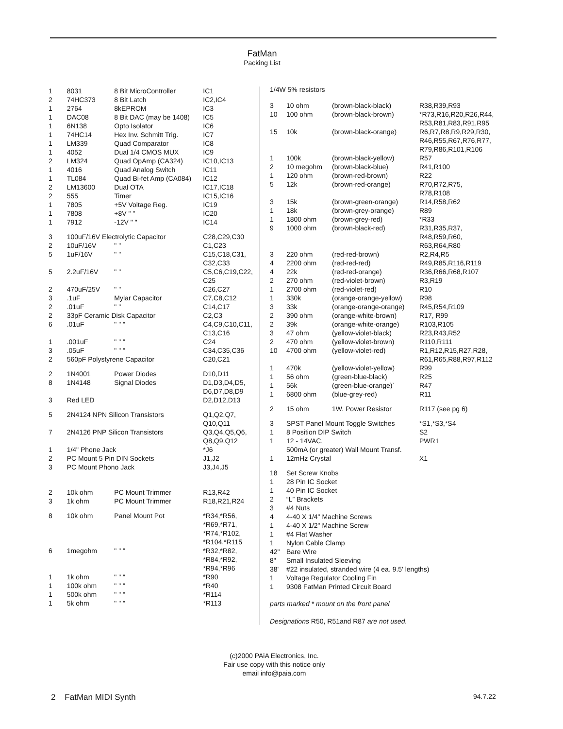FatMan
Packing List
| 1 | 8031 | 8 Bit MicroController | IC1 |
| 2 | 74HC373 | 8 Bit Latch | IC2,IC4 |
| 1 | 2764 | 8kEPROM | IC3 |
| 1 | DAC08 | 8 Bit DAC (may be 1408) | IC5 |
| 1 | 6N138 | Opto Isolator | IC6 |
| 1 | 74HC14 | Hex Inv. Schmitt Trig. | IC7 |
| 1 | LM339 | Quad Comparator | IC8 |
| 1 | 4052 | Dual 1/4 CMOS MUX | IC9 |
| 2 | LM324 | Quad OpAmp (CA324) | IC10,IC13 |
| 1 | 4016 | Quad Analog Switch | IC11 |
| 1 | TL084 | Quad Bi-fet Amp (CA084) | IC12 |
| 2 | LM13600 | Dual OTA | IC17,IC18 |
| 2 | 555 | Timer | IC15,IC16 |
| 1 | 7805 | +5V Voltage Reg. | IC19 |
| 1 | 7808 | +8V " " | IC20 |
| 1 | 7912 | -12V " " | IC14 |
| 3 | 100uF/16V Electrolytic Capacitor | | C28,C29,C30 |
| 2 | 10uF/16V | " " | C1,C23 |
| 5 | 1uF/16V | " " | C15,C18,C31, C32,C33 |
| 5 | 2.2uF/16V | " " | C5,C6,C19,C22, C25 |
| 2 | 470uF/25V | " " | C26,C27 |
| 3 | .1uF | Mylar Capacitor | C7,C8,C12 |
| 2 | .01uF | " " | C14,C17 |
| 2 | 33pF Ceramic Disk Capacitor | | C2,C3 |
| 6 | .01uF | " " " | C4,C9,C10,C11, C13,C16 |
| 1 | .001uF | " " " | C24 |
| 3 | .05uF | " " " | C34,C35,C36 |
| 2 | 560pF Polystyrene Capacitor | | C20,C21 |
| 2 | 1N4001 | Power Diodes | D10,D11 |
| 8 | 1N4148 | Signal Diodes | D1,D3,D4,D5, D6,D7,D8,D9 |
| 3 | Red LED | | D2,D12,D13 |
| 5 | 2N4124 NPN Silicon Transistors | | Q1,Q2,Q7, Q10,Q11 |
| 7 | 2N4126 PNP Silicon Transistors | | Q3,Q4,Q5,Q6, Q8,Q9,Q12 |
| 1 | 1/4" Phone Jack | | *J6 |
| 2 | PC Mount 5 Pin DIN Sockets | | J1,J2 |
| 3 | PC Mount Phono Jack | | J3,J4,J5 |
| 2 | 10k ohm | PC Mount Trimmer | R13,R42 |
| 3 | 1k ohm | PC Mount Trimmer | R18,R21,R24 |
| 8 | 10k ohm | Panel Mount Pot | *R34,*R56, *R69,*R71, *R74,*R102, *R104,*R115 |
| 6 | 1megohm | " " " | *R32,*R82, *R84,*R92, *R94,*R96 |
| 1 | 1k ohm | " " " | *R90 |
| 1 | 100k ohm | " " " | *R40 |
| 1 | 500k ohm | " " " | *R114 |
| 1 | 5k ohm | " " " | *R113 |
1/4W 5% resistors
| 3 | 10 ohm | (brown-black-black) | R38,R39,R93 |
| 10 | 100 ohm | (brown-black-brown) | *R73,R16,R20,R26,R44, R53,R81,R83,R91,R95 |
| 15 | 10k | (brown-black-orange) | R6,R7,R8,R9,R29,R30, R46,R55,R67,R76,R77, R79,R86,R101,R106 |
| 1 | 100k | (brown-black-yellow) | R57 |
| 2 | 10 megohm | (brown-black-blue) | R41,R100 |
| 1 | 120 ohm | (brown-red-brown) | R22 |
| 5 | 12k | (brown-red-orange) | R70,R72,R75, R78,R108 |
| 3 | 15k | (brown-green-orange) | R14,R58,R62 |
| 1 | 18k | (brown-grey-orange) | R89 |
| 1 | 1800 ohm | (brown-grey-red) | *R33 |
| 9 | 1000 ohm | (brown-black-red) | R31,R35,R37, R48,R59,R60, R63,R64,R80 |
| 3 | 220 ohm | (red-red-brown) | R2,R4,R5 |
| 4 | 2200 ohm | (red-red-red) | R49,R85,R116,R119 |
| 4 | 22k | (red-red-orange) | R36,R66,R68,R107 |
| 2 | 270 ohm | (red-violet-brown) | R3,R19 |
| 1 | 2700 ohm | (red-violet-red) | R10 |
| 1 | 330k | (orange-orange-yellow) | R98 |
| 3 | 33k | (orange-orange-orange) | R45,R54,R109 |
| 2 | 390 ohm | (orange-white-brown) | R17, R99 |
| 2 | 39k | (orange-white-orange) | R103,R105 |
| 3 | 47 ohm | (yellow-violet-black) | R23,R43,R52 |
| 2 | 470 ohm | (yellow-violet-brown) | R110,R111 |
| 10 | 4700 ohm | (yellow-violet-red) | R1,R12,R15,R27,R28, R61,R65,R88,R97,R112 |
| 1 | 470k | (yellow-violet-yellow) | R99 |
| 1 | 56 ohm | (green-blue-black) | R25 |
| 1 | 56k | (green-blue-orange)` | R47 |
| 1 | 6800 ohm | (blue-grey-red) | R11 |
| 2 | 15 ohm | 1W. Power Resistor | R117 (see pg 6) |
| 3 | SPST Panel Mount Toggle Switches | | *S1,*S3,*S4 |
| 1 | 8 Position DIP Switch | | S2 |
| 1 | 12 - 14VAC, 500mA (or greater) Wall Mount Transf. | | PWR1 |
| 1 | 12mHz Crystal | | X1 |
| 18 | Set Screw Knobs | | |
| 1 | 28 Pin IC Socket | | |
| 1 | 40 Pin IC Socket | | |
| 2 | “L” Brackets | | |
| 3 | #4 Nuts | | |
| 4 | 4-40 X 1/4" Machine Screws | | |
| 1 | 4-40 X 1/2" Machine Screw | | |
| 1 | #4 Flat Washer | | |
| 1 | Nylon Cable Clamp | | |
| 42" | Bare Wire | | |
| 8" | Small Insulated Sleeving | | |
| 38' | #22 insulated, stranded wire (4 ea. 9.5' lengths) | | |
| 1 | Voltage Regulator Cooling Fin | | |
| 1 | 9308 FatMan Printed Circuit Board | | |
parts marked * mount on the front panel
Designations R50, R51and R87 are not used.
(c)2000 PAiA Electronics, Inc.
Fair use copy with this notice only
email info@paia.com
2 FatMan MIDI Synth 94.7.22